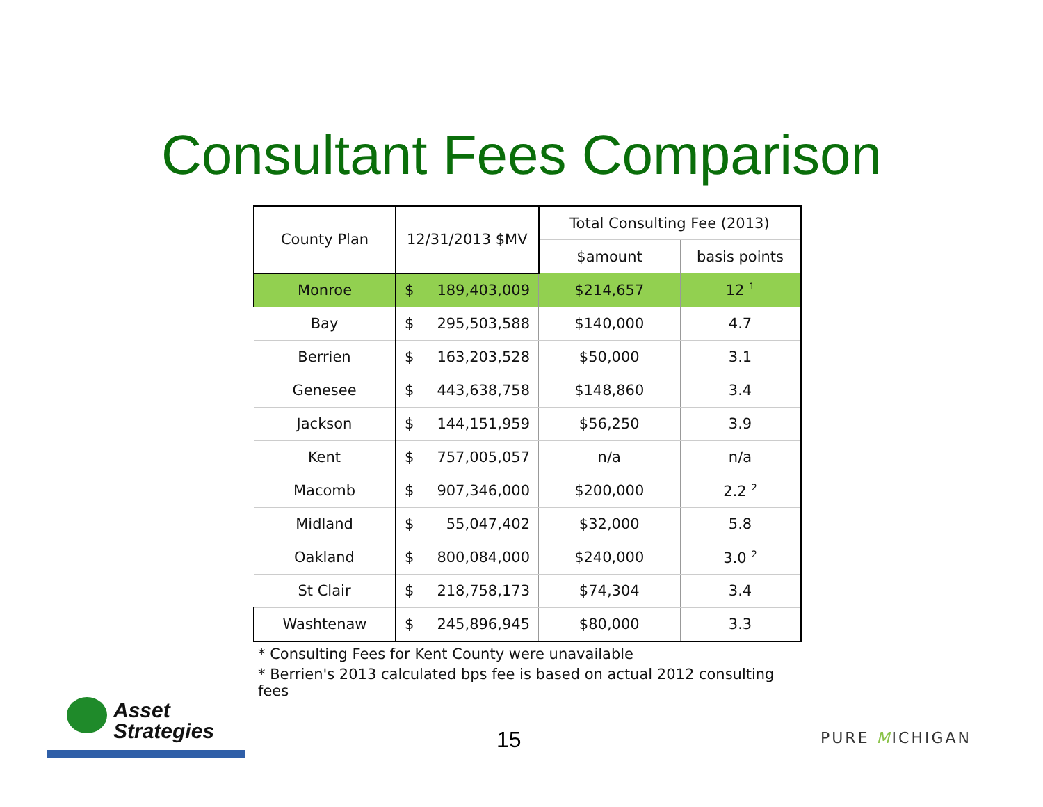Consultant Fees Comparison
| County Plan | 12/31/2013 $MV | | Total Consulting Fee (2013) | |
| --- | --- | --- | --- | --- |
| | | | $amount | basis points |
| Monroe | $ | 189,403,009 | $214,657 | 12 <sup>1</sup> |
| Bay | $ | 295,503,588 | $140,000 | 4.7 |
| Berrien | $ | 163,203,528 | $50,000 | 3.1 |
| Genesee | $ | 443,638,758 | $148,860 | 3.4 |
| Jackson | $ | 144,151,959 | $56,250 | 3.9 |
| Kent | $ | 757,005,057 | n/a | n/a |
| Macomb | $ | 907,346,000 | $200,000 | 2.2 <sup>2</sup> |
| Midland | $ | 55,047,402 | $32,000 | 5.8 |
| Oakland | $ | 800,084,000 | $240,000 | 3.0 <sup>2</sup> |
| St Clair | $ | 218,758,173 | $74,304 | 3.4 |
| Washtenaw | $ | 245,896,945 | $80,000 | 3.3 |
| * Consulting Fees for Kent County were unavailable | | | | |
| * Berrien's 2013 calculated bps fee is based on actual 2012 consulting fees | | | | |
Asset
Strategies
15 PURE MICHIGAN